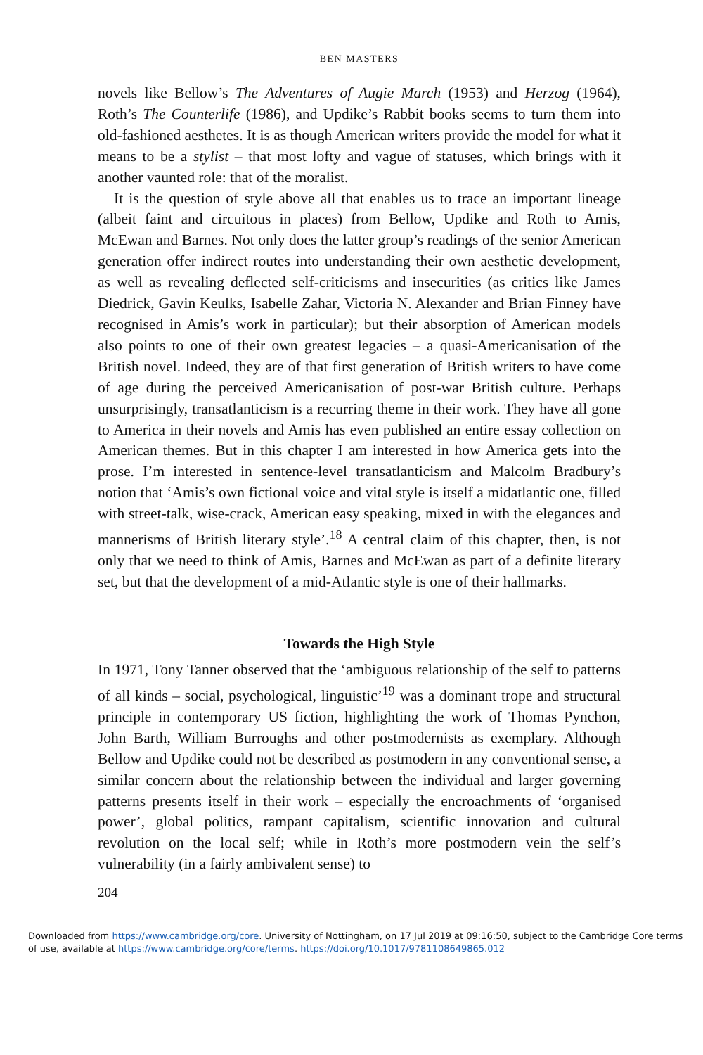BEN MASTERS
novels like Bellow’s The Adventures of Augie March (1953) and Herzog (1964), Roth’s The Counterlife (1986), and Updike’s Rabbit books seems to turn them into old-fashioned aesthetes. It is as though American writers provide the model for what it means to be a stylist – that most lofty and vague of statuses, which brings with it another vaunted role: that of the moralist.
It is the question of style above all that enables us to trace an important lineage (albeit faint and circuitous in places) from Bellow, Updike and Roth to Amis, McEwan and Barnes. Not only does the latter group’s readings of the senior American generation offer indirect routes into understanding their own aesthetic development, as well as revealing deflected self-criticisms and insecurities (as critics like James Diedrick, Gavin Keulks, Isabelle Zahar, Victoria N. Alexander and Brian Finney have recognised in Amis’s work in particular); but their absorption of American models also points to one of their own greatest legacies – a quasi-Americanisation of the British novel. Indeed, they are of that first generation of British writers to have come of age during the perceived Americanisation of post-war British culture. Perhaps unsurprisingly, transatlanticism is a recurring theme in their work. They have all gone to America in their novels and Amis has even published an entire essay collection on American themes. But in this chapter I am interested in how America gets into the prose. I’m interested in sentence-level transatlanticism and Malcolm Bradbury’s notion that ‘Amis’s own fictional voice and vital style is itself a midatlantic one, filled with street-talk, wise-crack, American easy speaking, mixed in with the elegances and mannerisms of British literary style’.<sup>18</sup> A central claim of this chapter, then, is not only that we need to think of Amis, Barnes and McEwan as part of a definite literary set, but that the development of a mid-Atlantic style is one of their hallmarks.
Towards the High Style
In 1971, Tony Tanner observed that the ‘ambiguous relationship of the self to patterns of all kinds – social, psychological, linguistic’<sup>19</sup> was a dominant trope and structural principle in contemporary US fiction, highlighting the work of Thomas Pynchon, John Barth, William Burroughs and other postmodernists as exemplary. Although Bellow and Updike could not be described as postmodern in any conventional sense, a similar concern about the relationship between the individual and larger governing patterns presents itself in their work – especially the encroachments of ‘organised power’, global politics, rampant capitalism, scientific innovation and cultural revolution on the local self; while in Roth’s more postmodern vein the self’s vulnerability (in a fairly ambivalent sense) to
204
Downloaded from https://www.cambridge.org/core. University of Nottingham, on 17 Jul 2019 at 09:16:50, subject to the Cambridge Core terms of use, available at https://www.cambridge.org/core/terms. https://doi.org/10.1017/9781108649865.012